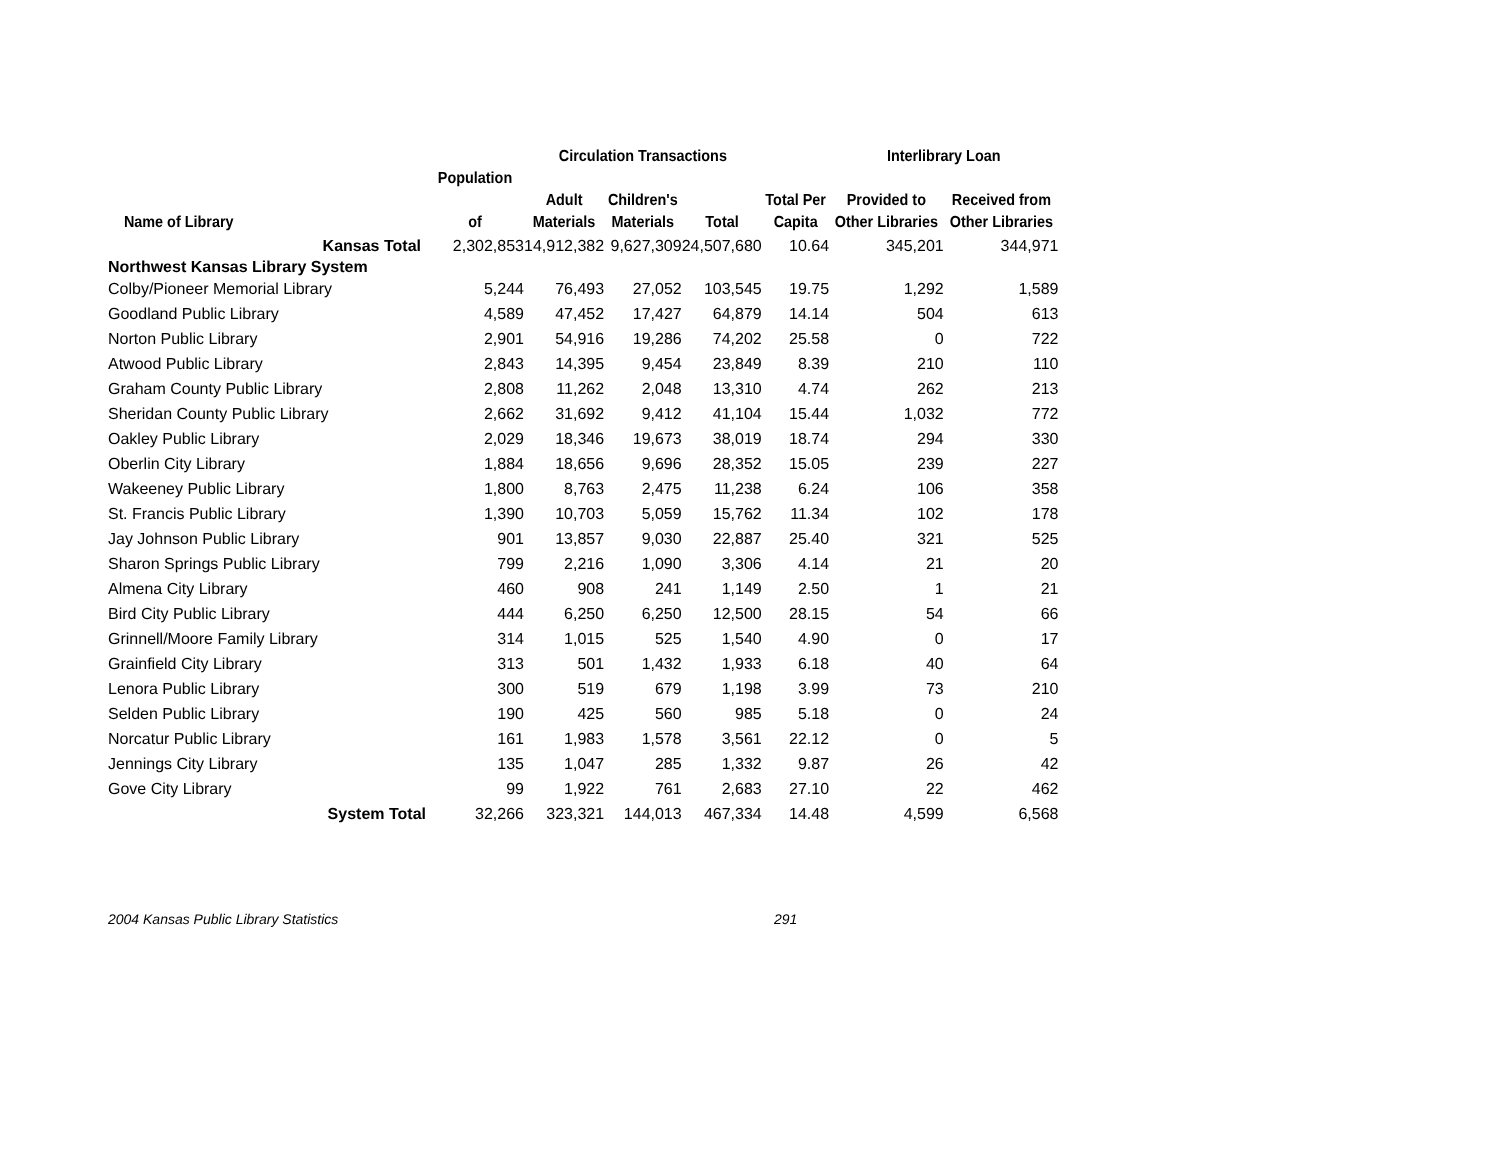| | | Circulation Transactions | | | | Interlibrary Loan | |
| --- | --- | --- | --- | --- | --- | --- | --- |
| | Population | | | | | | |
| | | Adult | Children's | | Total Per | Provided to | Received from |
| Name of Library | of | Materials | Materials | Total | Capita | Other Libraries | Other Libraries |
| Kansas Total | 2,302,853 | 14,912,382 | 9,627,309 | 24,507,680 | 10.64 | 345,201 | 344,971 |
| Northwest Kansas Library System | | | | | | | |
| Colby/Pioneer Memorial Library | 5,244 | 76,493 | 27,052 | 103,545 | 19.75 | 1,292 | 1,589 |
| Goodland Public Library | 4,589 | 47,452 | 17,427 | 64,879 | 14.14 | 504 | 613 |
| Norton Public Library | 2,901 | 54,916 | 19,286 | 74,202 | 25.58 | 0 | 722 |
| Atwood Public Library | 2,843 | 14,395 | 9,454 | 23,849 | 8.39 | 210 | 110 |
| Graham County Public Library | 2,808 | 11,262 | 2,048 | 13,310 | 4.74 | 262 | 213 |
| Sheridan County Public Library | 2,662 | 31,692 | 9,412 | 41,104 | 15.44 | 1,032 | 772 |
| Oakley Public Library | 2,029 | 18,346 | 19,673 | 38,019 | 18.74 | 294 | 330 |
| Oberlin City Library | 1,884 | 18,656 | 9,696 | 28,352 | 15.05 | 239 | 227 |
| Wakeeney Public Library | 1,800 | 8,763 | 2,475 | 11,238 | 6.24 | 106 | 358 |
| St. Francis Public Library | 1,390 | 10,703 | 5,059 | 15,762 | 11.34 | 102 | 178 |
| Jay Johnson Public Library | 901 | 13,857 | 9,030 | 22,887 | 25.40 | 321 | 525 |
| Sharon Springs Public Library | 799 | 2,216 | 1,090 | 3,306 | 4.14 | 21 | 20 |
| Almena City Library | 460 | 908 | 241 | 1,149 | 2.50 | 1 | 21 |
| Bird City Public Library | 444 | 6,250 | 6,250 | 12,500 | 28.15 | 54 | 66 |
| Grinnell/Moore Family Library | 314 | 1,015 | 525 | 1,540 | 4.90 | 0 | 17 |
| Grainfield City Library | 313 | 501 | 1,432 | 1,933 | 6.18 | 40 | 64 |
| Lenora Public Library | 300 | 519 | 679 | 1,198 | 3.99 | 73 | 210 |
| Selden Public Library | 190 | 425 | 560 | 985 | 5.18 | 0 | 24 |
| Norcatur Public Library | 161 | 1,983 | 1,578 | 3,561 | 22.12 | 0 | 5 |
| Jennings City Library | 135 | 1,047 | 285 | 1,332 | 9.87 | 26 | 42 |
| Gove City Library | 99 | 1,922 | 761 | 2,683 | 27.10 | 22 | 462 |
| System Total | 32,266 | 323,321 | 144,013 | 467,334 | 14.48 | 4,599 | 6,568 |
2004 Kansas Public Library Statistics 291